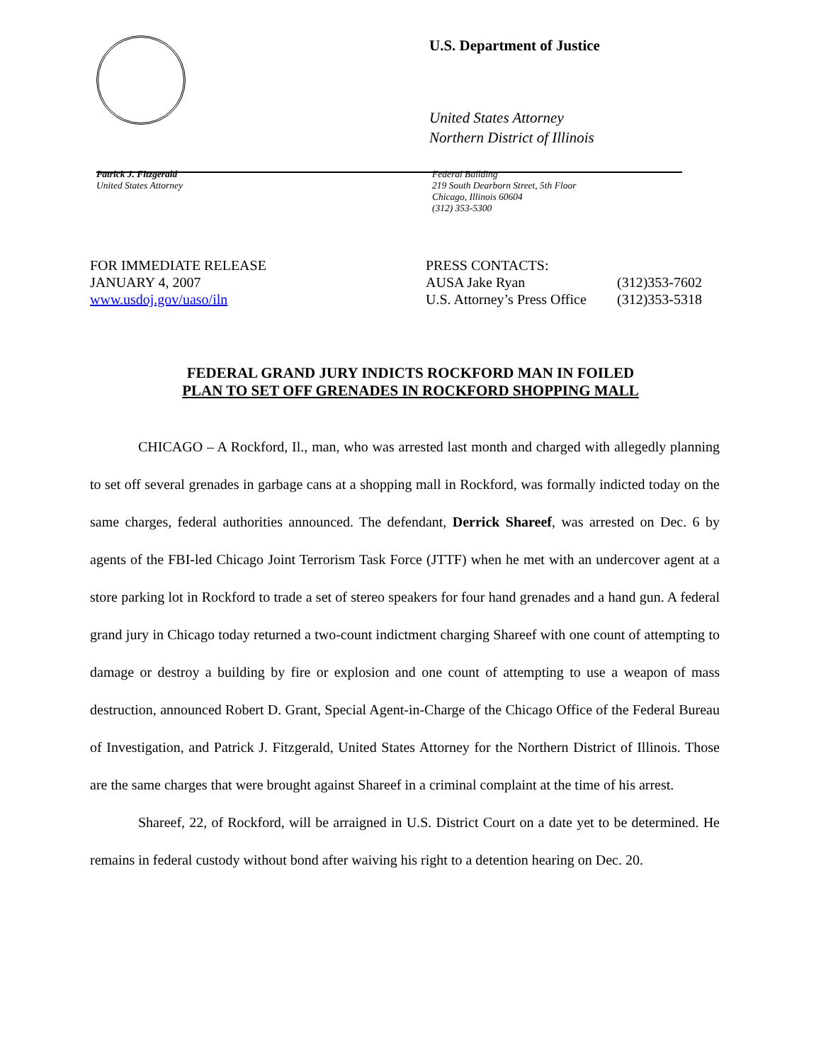U.S. Department of Justice
United States Attorney
Northern District of Illinois
Patrick J. Fitzgerald
United States Attorney
Federal Building
219 South Dearborn Street, 5th Floor
Chicago, Illinois 60604
(312) 353-5300
FOR IMMEDIATE RELEASE
JANUARY 4, 2007
www.usdoj.gov/uaso/iln
PRESS CONTACTS:
AUSA Jake Ryan (312)353-7602
U.S. Attorney’s Press Office (312)353-5318
FEDERAL GRAND JURY INDICTS ROCKFORD MAN IN FOILED
PLAN TO SET OFF GRENADES IN ROCKFORD SHOPPING MALL
CHICAGO – A Rockford, Il., man, who was arrested last month and charged with allegedly planning to set off several grenades in garbage cans at a shopping mall in Rockford, was formally indicted today on the same charges, federal authorities announced. The defendant, Derrick Shareef, was arrested on Dec. 6 by agents of the FBI-led Chicago Joint Terrorism Task Force (JTTF) when he met with an undercover agent at a store parking lot in Rockford to trade a set of stereo speakers for four hand grenades and a hand gun. A federal grand jury in Chicago today returned a two-count indictment charging Shareef with one count of attempting to damage or destroy a building by fire or explosion and one count of attempting to use a weapon of mass destruction, announced Robert D. Grant, Special Agent-in-Charge of the Chicago Office of the Federal Bureau of Investigation, and Patrick J. Fitzgerald, United States Attorney for the Northern District of Illinois. Those are the same charges that were brought against Shareef in a criminal complaint at the time of his arrest.
Shareef, 22, of Rockford, will be arraigned in U.S. District Court on a date yet to be determined. He remains in federal custody without bond after waiving his right to a detention hearing on Dec. 20.